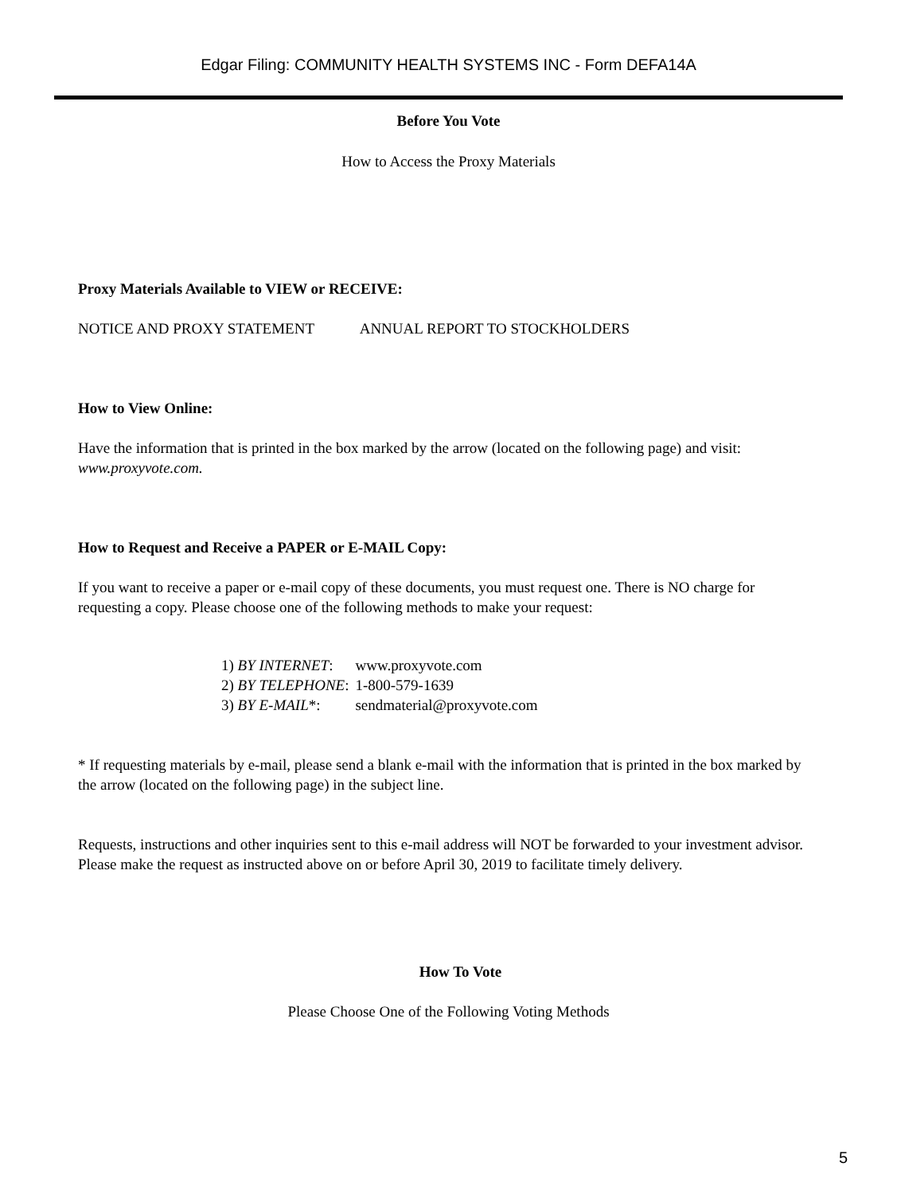Edgar Filing: COMMUNITY HEALTH SYSTEMS INC - Form DEFA14A
Before You Vote
How to Access the Proxy Materials
Proxy Materials Available to VIEW or RECEIVE:
NOTICE AND PROXY STATEMENT ANNUAL REPORT TO STOCKHOLDERS
How to View Online:
Have the information that is printed in the box marked by the arrow (located on the following page) and visit: www.proxyvote.com.
How to Request and Receive a PAPER or E-MAIL Copy:
If you want to receive a paper or e-mail copy of these documents, you must request one. There is NO charge for requesting a copy. Please choose one of the following methods to make your request:
| 1) BY INTERNET : | www.proxyvote.com |
| 2) BY TELEPHONE : | 1-800-579-1639 |
| 3) BY E-MAIL *: | sendmaterial@proxyvote.com |
* If requesting materials by e-mail, please send a blank e-mail with the information that is printed in the box marked by the arrow (located on the following page) in the subject line.
Requests, instructions and other inquiries sent to this e-mail address will NOT be forwarded to your investment advisor. Please make the request as instructed above on or before April 30, 2019 to facilitate timely delivery.
How To Vote
Please Choose One of the Following Voting Methods
5